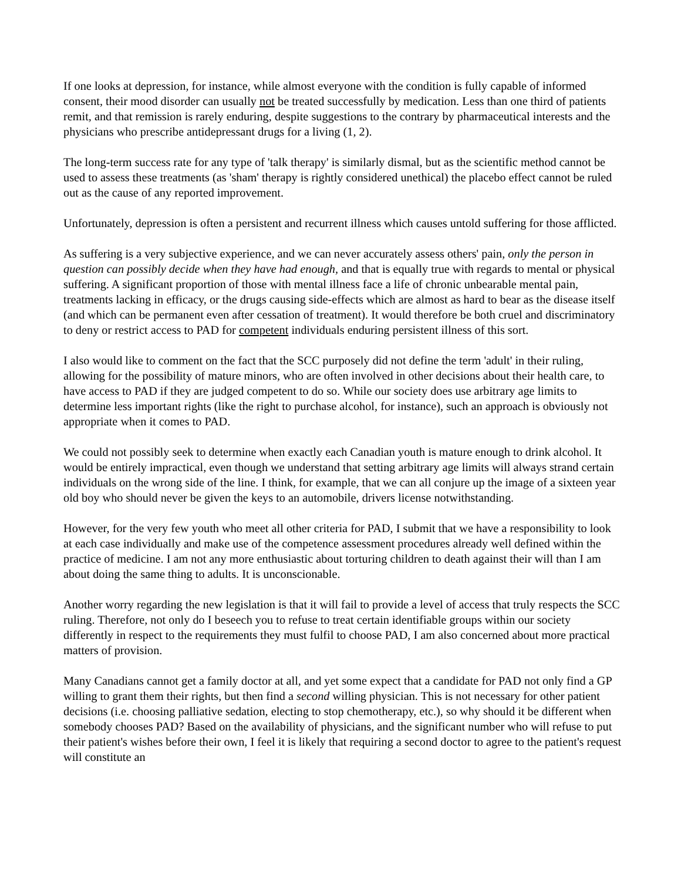If one looks at depression, for instance, while almost everyone with the condition is fully capable of informed consent, their mood disorder can usually not be treated successfully by medication. Less than one third of patients remit, and that remission is rarely enduring, despite suggestions to the contrary by pharmaceutical interests and the physicians who prescribe antidepressant drugs for a living (1, 2).
The long-term success rate for any type of 'talk therapy' is similarly dismal, but as the scientific method cannot be used to assess these treatments (as 'sham' therapy is rightly considered unethical) the placebo effect cannot be ruled out as the cause of any reported improvement.
Unfortunately, depression is often a persistent and recurrent illness which causes untold suffering for those afflicted.
As suffering is a very subjective experience, and we can never accurately assess others' pain, only the person in question can possibly decide when they have had enough, and that is equally true with regards to mental or physical suffering. A significant proportion of those with mental illness face a life of chronic unbearable mental pain, treatments lacking in efficacy, or the drugs causing side-effects which are almost as hard to bear as the disease itself (and which can be permanent even after cessation of treatment). It would therefore be both cruel and discriminatory to deny or restrict access to PAD for competent individuals enduring persistent illness of this sort.
I also would like to comment on the fact that the SCC purposely did not define the term 'adult' in their ruling, allowing for the possibility of mature minors, who are often involved in other decisions about their health care, to have access to PAD if they are judged competent to do so. While our society does use arbitrary age limits to determine less important rights (like the right to purchase alcohol, for instance), such an approach is obviously not appropriate when it comes to PAD.
We could not possibly seek to determine when exactly each Canadian youth is mature enough to drink alcohol. It would be entirely impractical, even though we understand that setting arbitrary age limits will always strand certain individuals on the wrong side of the line. I think, for example, that we can all conjure up the image of a sixteen year old boy who should never be given the keys to an automobile, drivers license notwithstanding.
However, for the very few youth who meet all other criteria for PAD, I submit that we have a responsibility to look at each case individually and make use of the competence assessment procedures already well defined within the practice of medicine. I am not any more enthusiastic about torturing children to death against their will than I am about doing the same thing to adults. It is unconscionable.
Another worry regarding the new legislation is that it will fail to provide a level of access that truly respects the SCC ruling. Therefore, not only do I beseech you to refuse to treat certain identifiable groups within our society differently in respect to the requirements they must fulfil to choose PAD, I am also concerned about more practical matters of provision.
Many Canadians cannot get a family doctor at all, and yet some expect that a candidate for PAD not only find a GP willing to grant them their rights, but then find a second willing physician. This is not necessary for other patient decisions (i.e. choosing palliative sedation, electing to stop chemotherapy, etc.), so why should it be different when somebody chooses PAD? Based on the availability of physicians, and the significant number who will refuse to put their patient's wishes before their own, I feel it is likely that requiring a second doctor to agree to the patient's request will constitute an